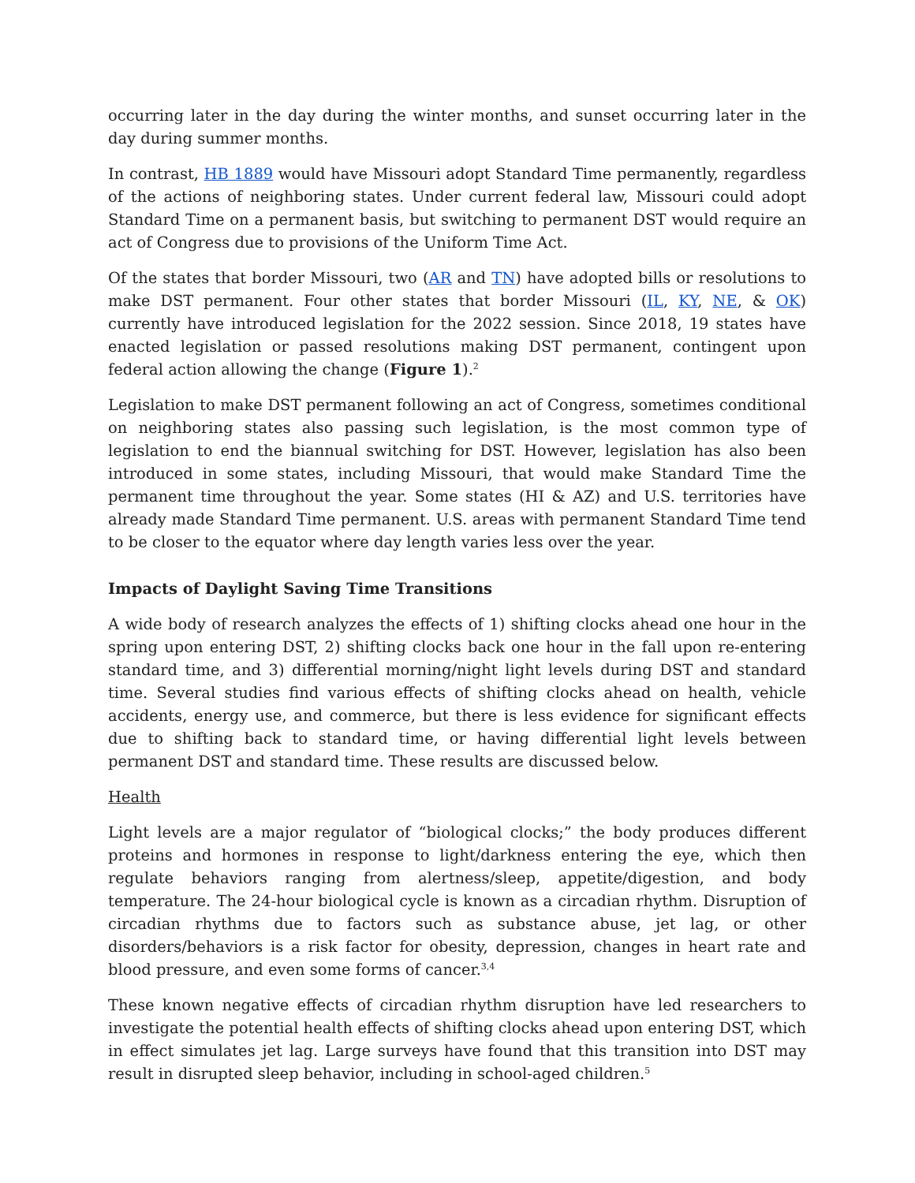occurring later in the day during the winter months, and sunset occurring later in the day during summer months.
In contrast, HB 1889 would have Missouri adopt Standard Time permanently, regardless of the actions of neighboring states. Under current federal law, Missouri could adopt Standard Time on a permanent basis, but switching to permanent DST would require an act of Congress due to provisions of the Uniform Time Act.
Of the states that border Missouri, two (AR and TN) have adopted bills or resolutions to make DST permanent. Four other states that border Missouri (IL, KY, NE, & OK) currently have introduced legislation for the 2022 session. Since 2018, 19 states have enacted legislation or passed resolutions making DST permanent, contingent upon federal action allowing the change (Figure 1).<sup>2</sup>
Legislation to make DST permanent following an act of Congress, sometimes conditional on neighboring states also passing such legislation, is the most common type of legislation to end the biannual switching for DST. However, legislation has also been introduced in some states, including Missouri, that would make Standard Time the permanent time throughout the year. Some states (HI & AZ) and U.S. territories have already made Standard Time permanent. U.S. areas with permanent Standard Time tend to be closer to the equator where day length varies less over the year.
Impacts of Daylight Saving Time Transitions
A wide body of research analyzes the effects of 1) shifting clocks ahead one hour in the spring upon entering DST, 2) shifting clocks back one hour in the fall upon re-entering standard time, and 3) differential morning/night light levels during DST and standard time. Several studies find various effects of shifting clocks ahead on health, vehicle accidents, energy use, and commerce, but there is less evidence for significant effects due to shifting back to standard time, or having differential light levels between permanent DST and standard time. These results are discussed below.
Health
Light levels are a major regulator of “biological clocks;” the body produces different proteins and hormones in response to light/darkness entering the eye, which then regulate behaviors ranging from alertness/sleep, appetite/digestion, and body temperature. The 24-hour biological cycle is known as a circadian rhythm. Disruption of circadian rhythms due to factors such as substance abuse, jet lag, or other disorders/behaviors is a risk factor for obesity, depression, changes in heart rate and blood pressure, and even some forms of cancer.<sup>3,4</sup>
These known negative effects of circadian rhythm disruption have led researchers to investigate the potential health effects of shifting clocks ahead upon entering DST, which in effect simulates jet lag. Large surveys have found that this transition into DST may result in disrupted sleep behavior, including in school-aged children.<sup>5</sup>